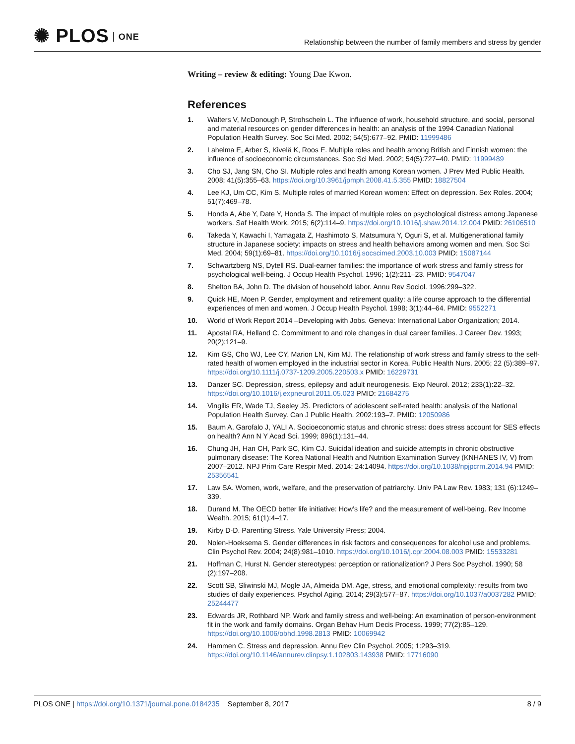✺ PLOS ONE
Relationship between the number of family members and stress by gender
Writing – review & editing: Young Dae Kwon.
References
1. Walters V, McDonough P, Strohschein L. The influence of work, household structure, and social, personal and material resources on gender differences in health: an analysis of the 1994 Canadian National Population Health Survey. Soc Sci Med. 2002; 54(5):677–92. PMID: 11999486
2. Lahelma E, Arber S, Kivelä K, Roos E. Multiple roles and health among British and Finnish women: the influence of socioeconomic circumstances. Soc Sci Med. 2002; 54(5):727–40. PMID: 11999489
3. Cho SJ, Jang SN, Cho SI. Multiple roles and health among Korean women. J Prev Med Public Health. 2008; 41(5):355–63. https://doi.org/10.3961/jpmph.2008.41.5.355 PMID: 18827504
4. Lee KJ, Um CC, Kim S. Multiple roles of married Korean women: Effect on depression. Sex Roles. 2004; 51(7):469–78.
5. Honda A, Abe Y, Date Y, Honda S. The impact of multiple roles on psychological distress among Japanese workers. Saf Health Work. 2015; 6(2):114–9. https://doi.org/10.1016/j.shaw.2014.12.004 PMID: 26106510
6. Takeda Y, Kawachi I, Yamagata Z, Hashimoto S, Matsumura Y, Oguri S, et al. Multigenerational family structure in Japanese society: impacts on stress and health behaviors among women and men. Soc Sci Med. 2004; 59(1):69–81. https://doi.org/10.1016/j.socscimed.2003.10.003 PMID: 15087144
7. Schwartzberg NS, Dytell RS. Dual-earner families: the importance of work stress and family stress for psychological well-being. J Occup Health Psychol. 1996; 1(2):211–23. PMID: 9547047
8. Shelton BA, John D. The division of household labor. Annu Rev Sociol. 1996:299–322.
9. Quick HE, Moen P. Gender, employment and retirement quality: a life course approach to the differential experiences of men and women. J Occup Health Psychol. 1998; 3(1):44–64. PMID: 9552271
10. World of Work Report 2014 –Developing with Jobs. Geneva: International Labor Organization; 2014.
11. Apostal RA, Helland C. Commitment to and role changes in dual career families. J Career Dev. 1993; 20(2):121–9.
12. Kim GS, Cho WJ, Lee CY, Marion LN, Kim MJ. The relationship of work stress and family stress to the self-rated health of women employed in the industrial sector in Korea. Public Health Nurs. 2005; 22 (5):389–97. https://doi.org/10.1111/j.0737-1209.2005.220503.x PMID: 16229731
13. Danzer SC. Depression, stress, epilepsy and adult neurogenesis. Exp Neurol. 2012; 233(1):22–32. https://doi.org/10.1016/j.expneurol.2011.05.023 PMID: 21684275
14. Vingilis ER, Wade TJ, Seeley JS. Predictors of adolescent self-rated health: analysis of the National Population Health Survey. Can J Public Health. 2002:193–7. PMID: 12050986
15. Baum A, Garofalo J, YALI A. Socioeconomic status and chronic stress: does stress account for SES effects on health? Ann N Y Acad Sci. 1999; 896(1):131–44.
16. Chung JH, Han CH, Park SC, Kim CJ. Suicidal ideation and suicide attempts in chronic obstructive pulmonary disease: The Korea National Health and Nutrition Examination Survey (KNHANES IV, V) from 2007–2012. NPJ Prim Care Respir Med. 2014; 24:14094. https://doi.org/10.1038/npjpcrm.2014.94 PMID: 25356541
17. Law SA. Women, work, welfare, and the preservation of patriarchy. Univ PA Law Rev. 1983; 131 (6):1249–339.
18. Durand M. The OECD better life initiative: How’s life? and the measurement of well-being. Rev Income Wealth. 2015; 61(1):4–17.
19. Kirby D-D. Parenting Stress. Yale University Press; 2004.
20. Nolen-Hoeksema S. Gender differences in risk factors and consequences for alcohol use and problems. Clin Psychol Rev. 2004; 24(8):981–1010. https://doi.org/10.1016/j.cpr.2004.08.003 PMID: 15533281
21. Hoffman C, Hurst N. Gender stereotypes: perception or rationalization? J Pers Soc Psychol. 1990; 58 (2):197–208.
22. Scott SB, Sliwinski MJ, Mogle JA, Almeida DM. Age, stress, and emotional complexity: results from two studies of daily experiences. Psychol Aging. 2014; 29(3):577–87. https://doi.org/10.1037/a0037282 PMID: 25244477
23. Edwards JR, Rothbard NP. Work and family stress and well-being: An examination of person-environment fit in the work and family domains. Organ Behav Hum Decis Process. 1999; 77(2):85–129. https://doi.org/10.1006/obhd.1998.2813 PMID: 10069942
24. Hammen C. Stress and depression. Annu Rev Clin Psychol. 2005; 1:293–319. https://doi.org/10.1146/annurev.clinpsy.1.102803.143938 PMID: 17716090
PLOS ONE | https://doi.org/10.1371/journal.pone.0184235 September 8, 2017
8 / 9